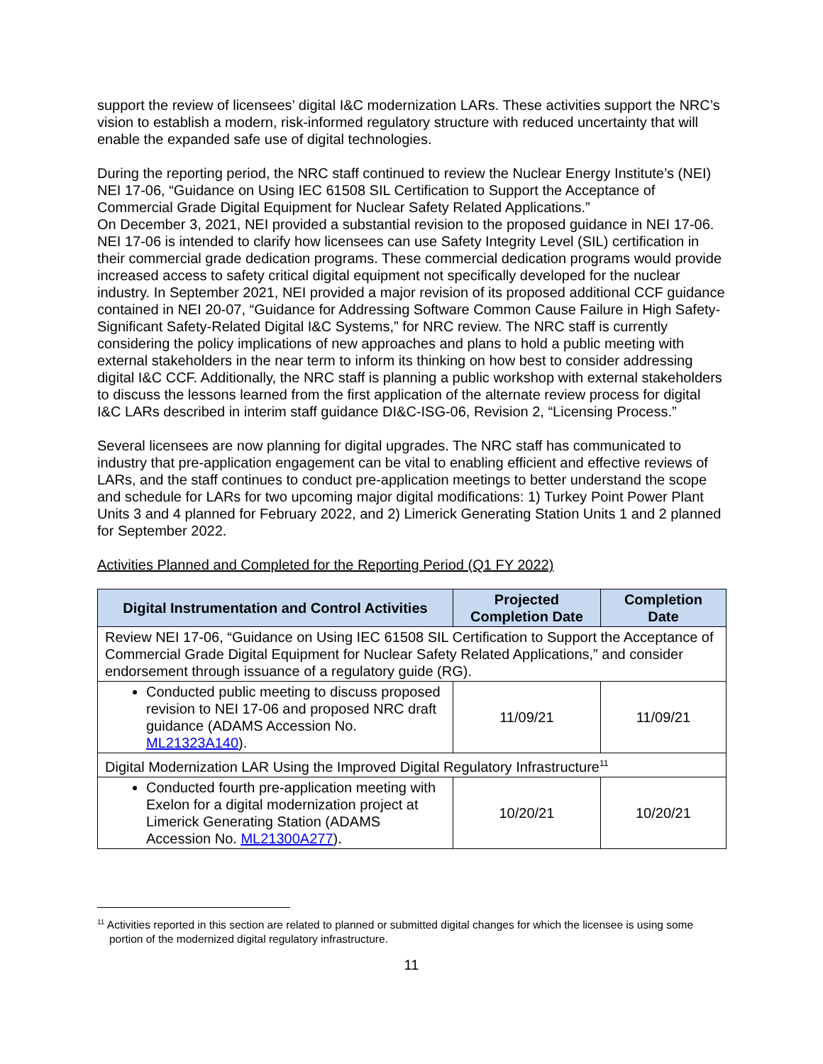support the review of licensees’ digital I&C modernization LARs. These activities support the NRC’s vision to establish a modern, risk-informed regulatory structure with reduced uncertainty that will enable the expanded safe use of digital technologies.
During the reporting period, the NRC staff continued to review the Nuclear Energy Institute’s (NEI) NEI 17-06, “Guidance on Using IEC 61508 SIL Certification to Support the Acceptance of Commercial Grade Digital Equipment for Nuclear Safety Related Applications.”
On December 3, 2021, NEI provided a substantial revision to the proposed guidance in NEI 17-06. NEI 17-06 is intended to clarify how licensees can use Safety Integrity Level (SIL) certification in their commercial grade dedication programs. These commercial dedication programs would provide increased access to safety critical digital equipment not specifically developed for the nuclear industry. In September 2021, NEI provided a major revision of its proposed additional CCF guidance contained in NEI 20-07, “Guidance for Addressing Software Common Cause Failure in High Safety-Significant Safety-Related Digital I&C Systems,” for NRC review. The NRC staff is currently considering the policy implications of new approaches and plans to hold a public meeting with external stakeholders in the near term to inform its thinking on how best to consider addressing digital I&C CCF. Additionally, the NRC staff is planning a public workshop with external stakeholders to discuss the lessons learned from the first application of the alternate review process for digital I&C LARs described in interim staff guidance DI&C-ISG-06, Revision 2, “Licensing Process.”
Several licensees are now planning for digital upgrades. The NRC staff has communicated to industry that pre-application engagement can be vital to enabling efficient and effective reviews of LARs, and the staff continues to conduct pre-application meetings to better understand the scope and schedule for LARs for two upcoming major digital modifications: 1) Turkey Point Power Plant Units 3 and 4 planned for February 2022, and 2) Limerick Generating Station Units 1 and 2 planned for September 2022.
Activities Planned and Completed for the Reporting Period (Q1 FY 2022)
| Digital Instrumentation and Control Activities | Projected Completion Date | Completion Date |
| --- | --- | --- |
| Review NEI 17-06, “Guidance on Using IEC 61508 SIL Certification to Support the Acceptance of Commercial Grade Digital Equipment for Nuclear Safety Related Applications,” and consider endorsement through issuance of a regulatory guide (RG). | | |
| Conducted public meeting to discuss proposed revision to NEI 17-06 and proposed NRC draft guidance (ADAMS Accession No. ML21323A140 ). | 11/09/21 | 11/09/21 |
| Digital Modernization LAR Using the Improved Digital Regulatory Infrastructure<sup>11</sup> | | |
| Conducted fourth pre-application meeting with Exelon for a digital modernization project at Limerick Generating Station (ADAMS Accession No. ML21300A277 ). | 10/20/21 | 10/20/21 |
<sup>11</sup> Activities reported in this section are related to planned or submitted digital changes for which the licensee is using some portion of the modernized digital regulatory infrastructure.
11